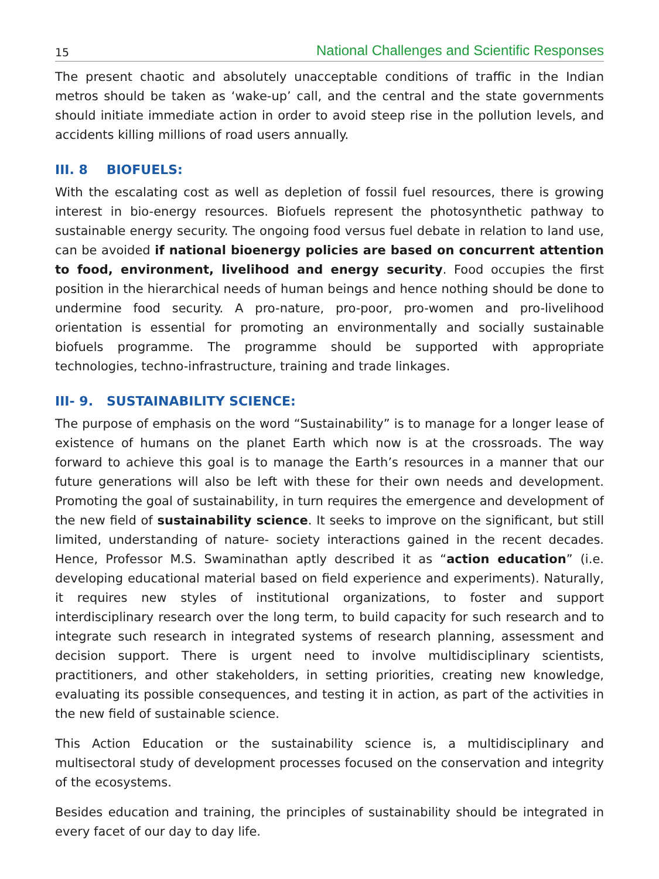15 National Challenges and Scientific Responses
The present chaotic and absolutely unacceptable conditions of traffic in the Indian metros should be taken as ‘wake-up’ call, and the central and the state governments should initiate immediate action in order to avoid steep rise in the pollution levels, and accidents killing millions of road users annually.
III. 8 BIOFUELS:
With the escalating cost as well as depletion of fossil fuel resources, there is growing interest in bio-energy resources. Biofuels represent the photosynthetic pathway to sustainable energy security. The ongoing food versus fuel debate in relation to land use, can be avoided if national bioenergy policies are based on concurrent attention to food, environment, livelihood and energy security. Food occupies the first position in the hierarchical needs of human beings and hence nothing should be done to undermine food security. A pro-nature, pro-poor, pro-women and pro-livelihood orientation is essential for promoting an environmentally and socially sustainable biofuels programme. The programme should be supported with appropriate technologies, techno-infrastructure, training and trade linkages.
III- 9. SUSTAINABILITY SCIENCE:
The purpose of emphasis on the word “Sustainability” is to manage for a longer lease of existence of humans on the planet Earth which now is at the crossroads. The way forward to achieve this goal is to manage the Earth’s resources in a manner that our future generations will also be left with these for their own needs and development. Promoting the goal of sustainability, in turn requires the emergence and development of the new field of sustainability science. It seeks to improve on the significant, but still limited, understanding of nature- society interactions gained in the recent decades. Hence, Professor M.S. Swaminathan aptly described it as “action education” (i.e. developing educational material based on field experience and experiments). Naturally, it requires new styles of institutional organizations, to foster and support interdisciplinary research over the long term, to build capacity for such research and to integrate such research in integrated systems of research planning, assessment and decision support. There is urgent need to involve multidisciplinary scientists, practitioners, and other stakeholders, in setting priorities, creating new knowledge, evaluating its possible consequences, and testing it in action, as part of the activities in the new field of sustainable science.
This Action Education or the sustainability science is, a multidisciplinary and multisectoral study of development processes focused on the conservation and integrity of the ecosystems.
Besides education and training, the principles of sustainability should be integrated in every facet of our day to day life.